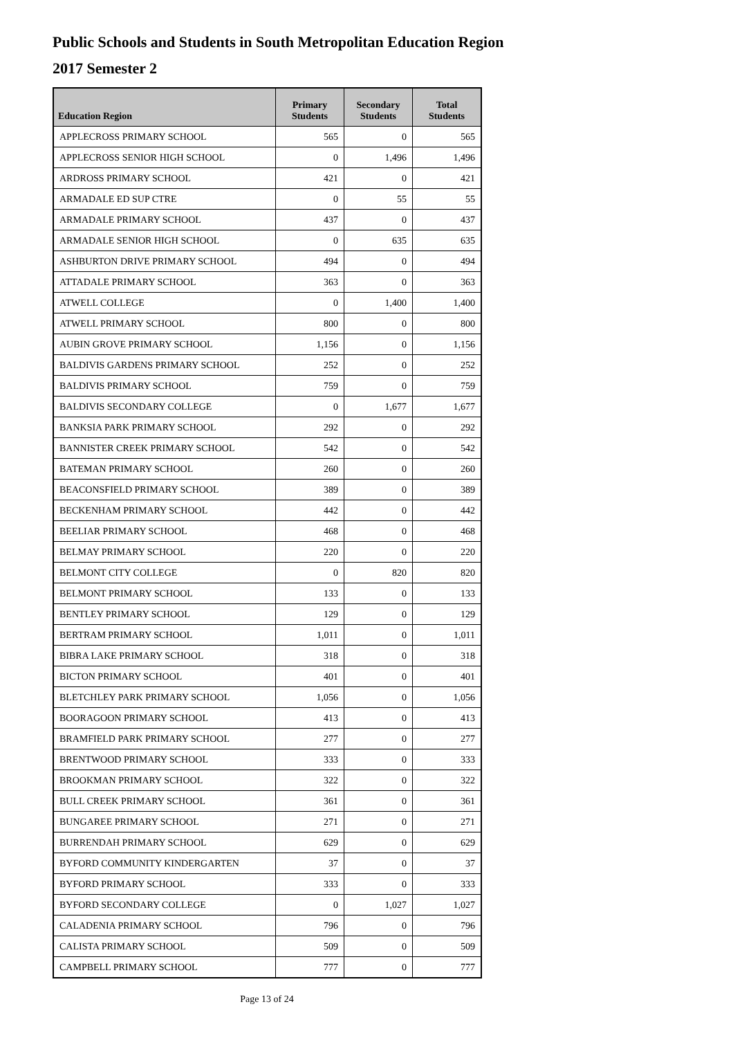Public Schools and Students in South Metropolitan Education Region
2017 Semester 2
| Education Region | Primary Students | Secondary Students | Total Students |
| --- | --- | --- | --- |
| APPLECROSS PRIMARY SCHOOL | 565 | 0 | 565 |
| APPLECROSS SENIOR HIGH SCHOOL | 0 | 1,496 | 1,496 |
| ARDROSS PRIMARY SCHOOL | 421 | 0 | 421 |
| ARMADALE ED SUP CTRE | 0 | 55 | 55 |
| ARMADALE PRIMARY SCHOOL | 437 | 0 | 437 |
| ARMADALE SENIOR HIGH SCHOOL | 0 | 635 | 635 |
| ASHBURTON DRIVE PRIMARY SCHOOL | 494 | 0 | 494 |
| ATTADALE PRIMARY SCHOOL | 363 | 0 | 363 |
| ATWELL COLLEGE | 0 | 1,400 | 1,400 |
| ATWELL PRIMARY SCHOOL | 800 | 0 | 800 |
| AUBIN GROVE PRIMARY SCHOOL | 1,156 | 0 | 1,156 |
| BALDIVIS GARDENS PRIMARY SCHOOL | 252 | 0 | 252 |
| BALDIVIS PRIMARY SCHOOL | 759 | 0 | 759 |
| BALDIVIS SECONDARY COLLEGE | 0 | 1,677 | 1,677 |
| BANKSIA PARK PRIMARY SCHOOL | 292 | 0 | 292 |
| BANNISTER CREEK PRIMARY SCHOOL | 542 | 0 | 542 |
| BATEMAN PRIMARY SCHOOL | 260 | 0 | 260 |
| BEACONSFIELD PRIMARY SCHOOL | 389 | 0 | 389 |
| BECKENHAM PRIMARY SCHOOL | 442 | 0 | 442 |
| BEELIAR PRIMARY SCHOOL | 468 | 0 | 468 |
| BELMAY PRIMARY SCHOOL | 220 | 0 | 220 |
| BELMONT CITY COLLEGE | 0 | 820 | 820 |
| BELMONT PRIMARY SCHOOL | 133 | 0 | 133 |
| BENTLEY PRIMARY SCHOOL | 129 | 0 | 129 |
| BERTRAM PRIMARY SCHOOL | 1,011 | 0 | 1,011 |
| BIBRA LAKE PRIMARY SCHOOL | 318 | 0 | 318 |
| BICTON PRIMARY SCHOOL | 401 | 0 | 401 |
| BLETCHLEY PARK PRIMARY SCHOOL | 1,056 | 0 | 1,056 |
| BOORAGOON PRIMARY SCHOOL | 413 | 0 | 413 |
| BRAMFIELD PARK PRIMARY SCHOOL | 277 | 0 | 277 |
| BRENTWOOD PRIMARY SCHOOL | 333 | 0 | 333 |
| BROOKMAN PRIMARY SCHOOL | 322 | 0 | 322 |
| BULL CREEK PRIMARY SCHOOL | 361 | 0 | 361 |
| BUNGAREE PRIMARY SCHOOL | 271 | 0 | 271 |
| BURRENDAH PRIMARY SCHOOL | 629 | 0 | 629 |
| BYFORD COMMUNITY KINDERGARTEN | 37 | 0 | 37 |
| BYFORD PRIMARY SCHOOL | 333 | 0 | 333 |
| BYFORD SECONDARY COLLEGE | 0 | 1,027 | 1,027 |
| CALADENIA PRIMARY SCHOOL | 796 | 0 | 796 |
| CALISTA PRIMARY SCHOOL | 509 | 0 | 509 |
| CAMPBELL PRIMARY SCHOOL | 777 | 0 | 777 |
Page 13 of 24